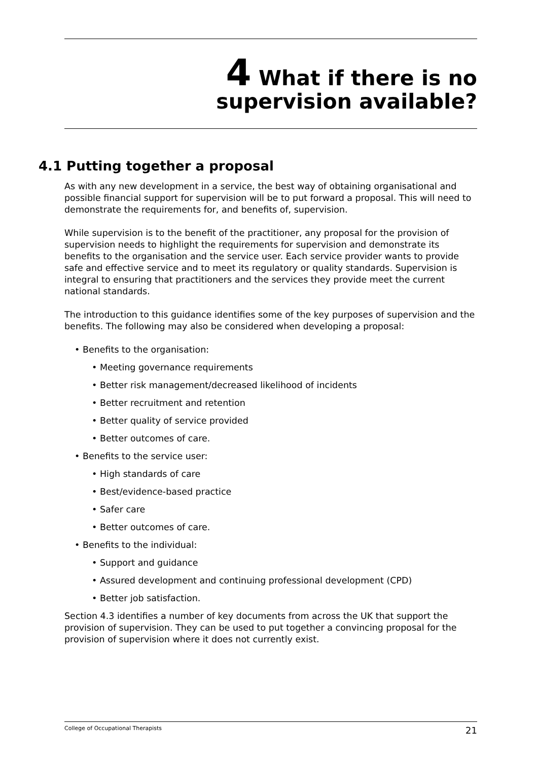4 What if there is no
supervision available?
4.1 Putting together a proposal
As with any new development in a service, the best way of obtaining organisational and possible financial support for supervision will be to put forward a proposal. This will need to demonstrate the requirements for, and benefits of, supervision.
While supervision is to the benefit of the practitioner, any proposal for the provision of supervision needs to highlight the requirements for supervision and demonstrate its benefits to the organisation and the service user. Each service provider wants to provide safe and effective service and to meet its regulatory or quality standards. Supervision is integral to ensuring that practitioners and the services they provide meet the current national standards.
The introduction to this guidance identifies some of the key purposes of supervision and the benefits. The following may also be considered when developing a proposal:
• Benefits to the organisation:
• Meeting governance requirements
• Better risk management/decreased likelihood of incidents
• Better recruitment and retention
• Better quality of service provided
• Better outcomes of care.
• Benefits to the service user:
• High standards of care
• Best/evidence-based practice
• Safer care
• Better outcomes of care.
• Benefits to the individual:
• Support and guidance
• Assured development and continuing professional development (CPD)
• Better job satisfaction.
Section 4.3 identifies a number of key documents from across the UK that support the provision of supervision. They can be used to put together a convincing proposal for the provision of supervision where it does not currently exist.
College of Occupational Therapists 21